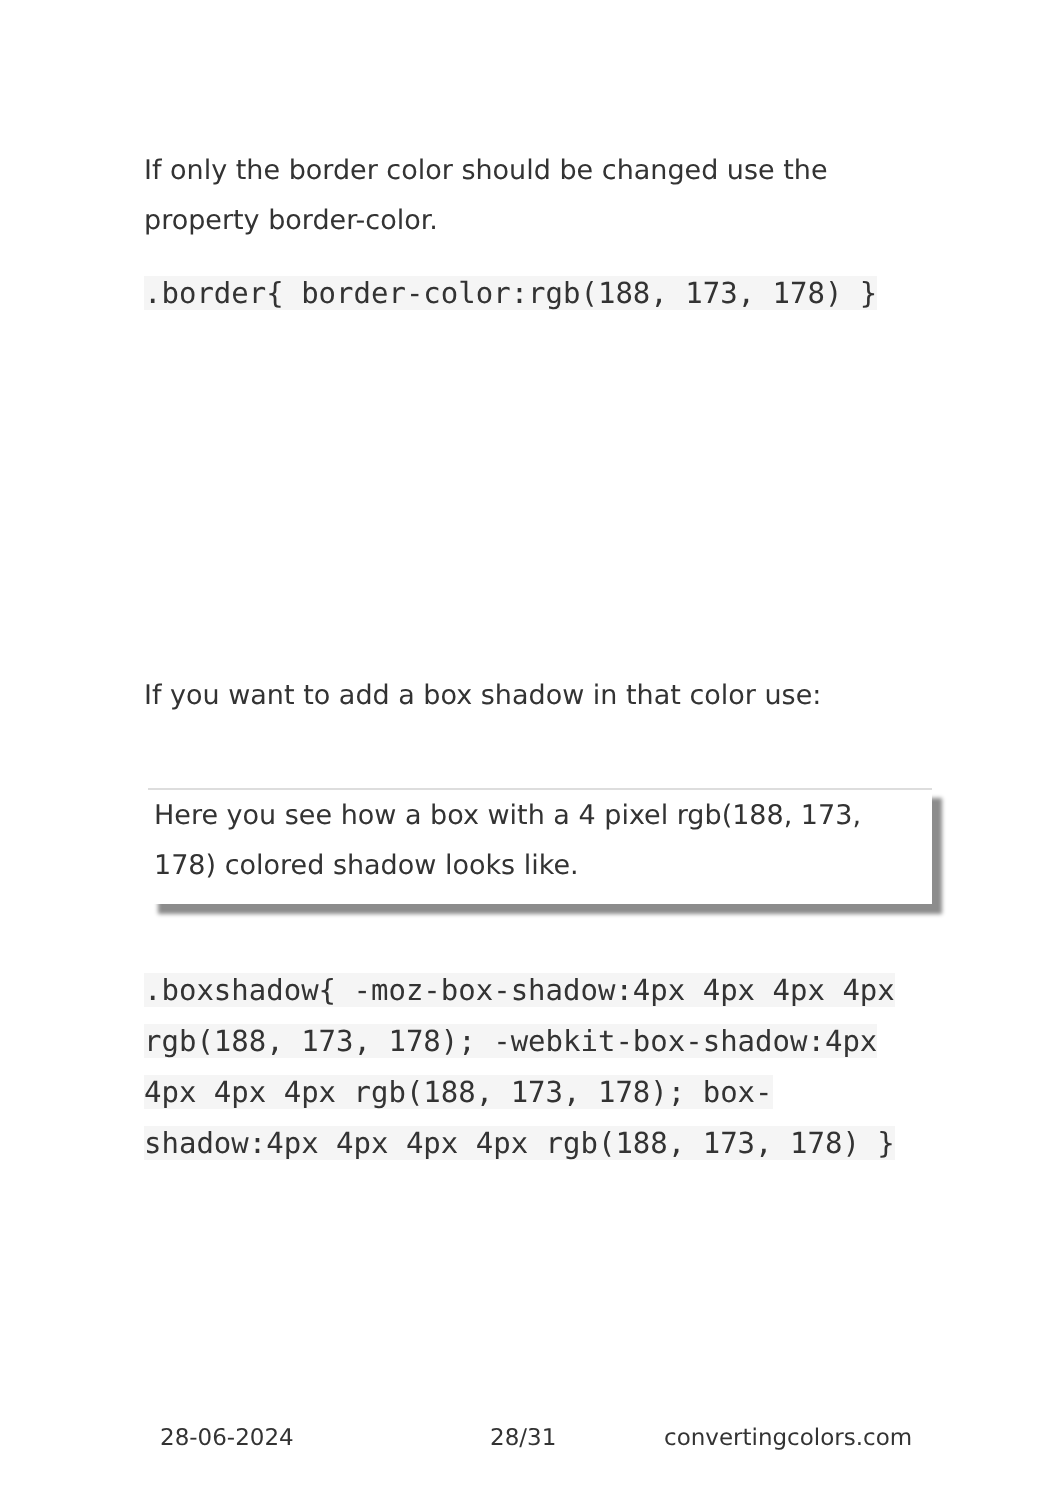If only the border color should be changed use the property border-color.
.border{ border-color:rgb(188, 173, 178) }
If you want to add a box shadow in that color use:
Here you see how a box with a 4 pixel rgb(188, 173, 178) colored shadow looks like.
.boxshadow{ -moz-box-shadow:4px 4px 4px 4px rgb(188, 173, 178); -webkit-box-shadow:4px 4px 4px 4px rgb(188, 173, 178); box-shadow:4px 4px 4px 4px rgb(188, 173, 178) }
28-06-2024 28/31 convertingcolors.com